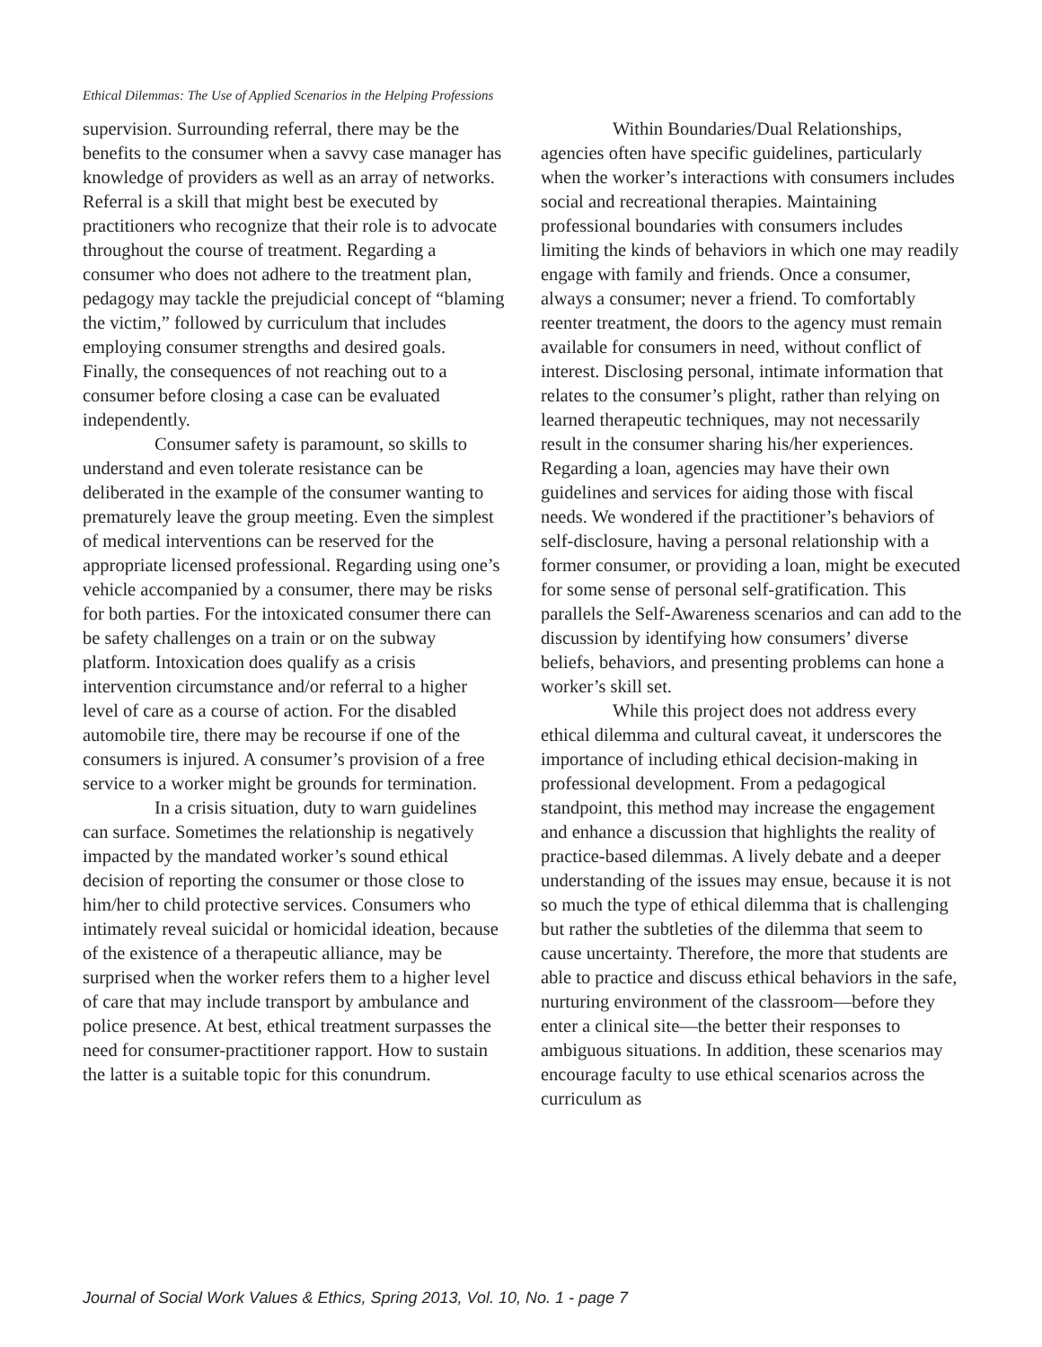Ethical Dilemmas: The Use of Applied Scenarios in the Helping Professions
supervision. Surrounding referral, there may be the benefits to the consumer when a savvy case manager has knowledge of providers as well as an array of networks. Referral is a skill that might best be executed by practitioners who recognize that their role is to advocate throughout the course of treatment. Regarding a consumer who does not adhere to the treatment plan, pedagogy may tackle the prejudicial concept of “blaming the victim,” followed by curriculum that includes employing consumer strengths and desired goals. Finally, the consequences of not reaching out to a consumer before closing a case can be evaluated independently.
Consumer safety is paramount, so skills to understand and even tolerate resistance can be deliberated in the example of the consumer wanting to prematurely leave the group meeting. Even the simplest of medical interventions can be reserved for the appropriate licensed professional. Regarding using one’s vehicle accompanied by a consumer, there may be risks for both parties. For the intoxicated consumer there can be safety challenges on a train or on the subway platform. Intoxication does qualify as a crisis intervention circumstance and/or referral to a higher level of care as a course of action. For the disabled automobile tire, there may be recourse if one of the consumers is injured. A consumer’s provision of a free service to a worker might be grounds for termination.
In a crisis situation, duty to warn guidelines can surface. Sometimes the relationship is negatively impacted by the mandated worker’s sound ethical decision of reporting the consumer or those close to him/her to child protective services. Consumers who intimately reveal suicidal or homicidal ideation, because of the existence of a therapeutic alliance, may be surprised when the worker refers them to a higher level of care that may include transport by ambulance and police presence. At best, ethical treatment surpasses the need for consumer-practitioner rapport. How to sustain the latter is a suitable topic for this conundrum.
Within Boundaries/Dual Relationships, agencies often have specific guidelines, particularly when the worker’s interactions with consumers includes social and recreational therapies. Maintaining professional boundaries with consumers includes limiting the kinds of behaviors in which one may readily engage with family and friends. Once a consumer, always a consumer; never a friend. To comfortably reenter treatment, the doors to the agency must remain available for consumers in need, without conflict of interest. Disclosing personal, intimate information that relates to the consumer’s plight, rather than relying on learned therapeutic techniques, may not necessarily result in the consumer sharing his/her experiences. Regarding a loan, agencies may have their own guidelines and services for aiding those with fiscal needs. We wondered if the practitioner’s behaviors of self-disclosure, having a personal relationship with a former consumer, or providing a loan, might be executed for some sense of personal self-gratification. This parallels the Self-Awareness scenarios and can add to the discussion by identifying how consumers’ diverse beliefs, behaviors, and presenting problems can hone a worker’s skill set.
While this project does not address every ethical dilemma and cultural caveat, it underscores the importance of including ethical decision-making in professional development. From a pedagogical standpoint, this method may increase the engagement and enhance a discussion that highlights the reality of practice-based dilemmas. A lively debate and a deeper understanding of the issues may ensue, because it is not so much the type of ethical dilemma that is challenging but rather the subtleties of the dilemma that seem to cause uncertainty. Therefore, the more that students are able to practice and discuss ethical behaviors in the safe, nurturing environment of the classroom—before they enter a clinical site—the better their responses to ambiguous situations. In addition, these scenarios may encourage faculty to use ethical scenarios across the curriculum as
Journal of Social Work Values & Ethics, Spring 2013, Vol. 10, No. 1 - page 7